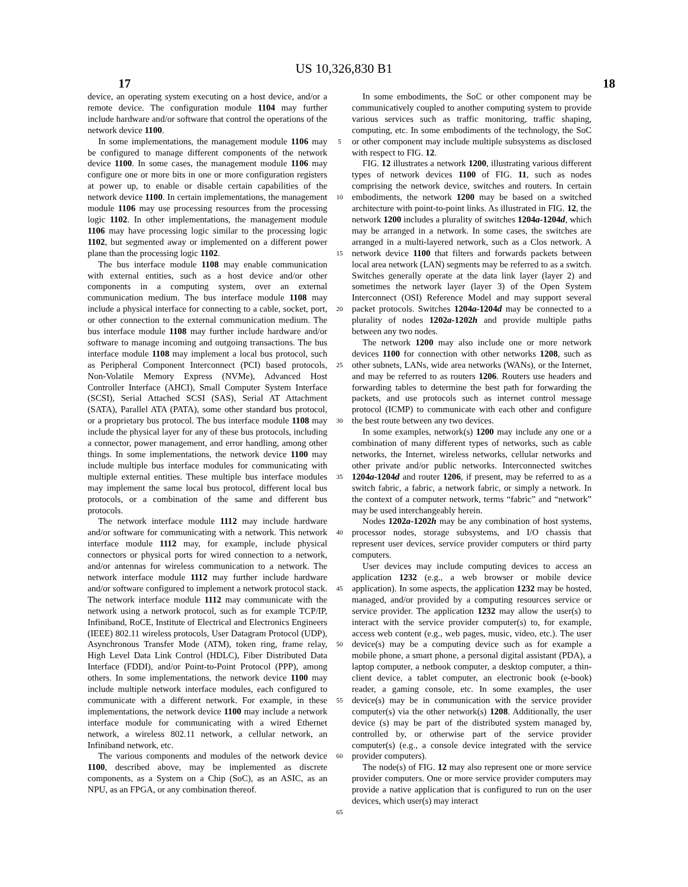US 10,326,830 B1
17 18
device, an operating system executing on a host device, and/or a remote device. The configuration module 1104 may further include hardware and/or software that control the operations of the network device 1100.
In some implementations, the management module 1106 may be configured to manage different components of the network device 1100. In some cases, the management module 1106 may configure one or more bits in one or more configuration registers at power up, to enable or disable certain capabilities of the network device 1100. In certain implementations, the management module 1106 may use processing resources from the processing logic 1102. In other implementations, the management module 1106 may have processing logic similar to the processing logic 1102, but segmented away or implemented on a different power plane than the processing logic 1102.
The bus interface module 1108 may enable communication with external entities, such as a host device and/or other components in a computing system, over an external communication medium. The bus interface module 1108 may include a physical interface for connecting to a cable, socket, port, or other connection to the external communication medium. The bus interface module 1108 may further include hardware and/or software to manage incoming and outgoing transactions. The bus interface module 1108 may implement a local bus protocol, such as Peripheral Component Interconnect (PCI) based protocols, Non-Volatile Memory Express (NVMe), Advanced Host Controller Interface (AHCI), Small Computer System Interface (SCSI), Serial Attached SCSI (SAS), Serial AT Attachment (SATA), Parallel ATA (PATA), some other standard bus protocol, or a proprietary bus protocol. The bus interface module 1108 may include the physical layer for any of these bus protocols, including a connector, power management, and error handling, among other things. In some implementations, the network device 1100 may include multiple bus interface modules for communicating with multiple external entities. These multiple bus interface modules may implement the same local bus protocol, different local bus protocols, or a combination of the same and different bus protocols.
The network interface module 1112 may include hardware and/or software for communicating with a network. This network interface module 1112 may, for example, include physical connectors or physical ports for wired connection to a network, and/or antennas for wireless communication to a network. The network interface module 1112 may further include hardware and/or software configured to implement a network protocol stack. The network interface module 1112 may communicate with the network using a network protocol, such as for example TCP/IP, Infiniband, RoCE, Institute of Electrical and Electronics Engineers (IEEE) 802.11 wireless protocols, User Datagram Protocol (UDP), Asynchronous Transfer Mode (ATM), token ring, frame relay, High Level Data Link Control (HDLC), Fiber Distributed Data Interface (FDDI), and/or Point-to-Point Protocol (PPP), among others. In some implementations, the network device 1100 may include multiple network interface modules, each configured to communicate with a different network. For example, in these implementations, the network device 1100 may include a network interface module for communicating with a wired Ethernet network, a wireless 802.11 network, a cellular network, an Infiniband network, etc.
The various components and modules of the network device 1100, described above, may be implemented as discrete components, as a System on a Chip (SoC), as an ASIC, as an NPU, as an FPGA, or any combination thereof.
5
10
15
20
25
30
35
40
45
50
55
60
65
In some embodiments, the SoC or other component may be communicatively coupled to another computing system to provide various services such as traffic monitoring, traffic shaping, computing, etc. In some embodiments of the technology, the SoC or other component may include multiple subsystems as disclosed with respect to FIG. 12.
FIG. 12 illustrates a network 1200, illustrating various different types of network devices 1100 of FIG. 11, such as nodes comprising the network device, switches and routers. In certain embodiments, the network 1200 may be based on a switched architecture with point-to-point links. As illustrated in FIG. 12, the network 1200 includes a plurality of switches 1204a-1204d, which may be arranged in a network. In some cases, the switches are arranged in a multi-layered network, such as a Clos network. A network device 1100 that filters and forwards packets between local area network (LAN) segments may be referred to as a switch. Switches generally operate at the data link layer (layer 2) and sometimes the network layer (layer 3) of the Open System Interconnect (OSI) Reference Model and may support several packet protocols. Switches 1204a-1204d may be connected to a plurality of nodes 1202a-1202h and provide multiple paths between any two nodes.
The network 1200 may also include one or more network devices 1100 for connection with other networks 1208, such as other subnets, LANs, wide area networks (WANs), or the Internet, and may be referred to as routers 1206. Routers use headers and forwarding tables to determine the best path for forwarding the packets, and use protocols such as internet control message protocol (ICMP) to communicate with each other and configure the best route between any two devices.
In some examples, network(s) 1200 may include any one or a combination of many different types of networks, such as cable networks, the Internet, wireless networks, cellular networks and other private and/or public networks. Interconnected switches 1204a-1204d and router 1206, if present, may be referred to as a switch fabric, a fabric, a network fabric, or simply a network. In the context of a computer network, terms “fabric” and “network” may be used interchangeably herein.
Nodes 1202a-1202h may be any combination of host systems, processor nodes, storage subsystems, and I/O chassis that represent user devices, service provider computers or third party computers.
User devices may include computing devices to access an application 1232 (e.g., a web browser or mobile device application). In some aspects, the application 1232 may be hosted, managed, and/or provided by a computing resources service or service provider. The application 1232 may allow the user(s) to interact with the service provider computer(s) to, for example, access web content (e.g., web pages, music, video, etc.). The user device(s) may be a computing device such as for example a mobile phone, a smart phone, a personal digital assistant (PDA), a laptop computer, a netbook computer, a desktop computer, a thin-client device, a tablet computer, an electronic book (e-book) reader, a gaming console, etc. In some examples, the user device(s) may be in communication with the service provider computer(s) via the other network(s) 1208. Additionally, the user device (s) may be part of the distributed system managed by, controlled by, or otherwise part of the service provider computer(s) (e.g., a console device integrated with the service provider computers).
The node(s) of FIG. 12 may also represent one or more service provider computers. One or more service provider computers may provide a native application that is configured to run on the user devices, which user(s) may interact